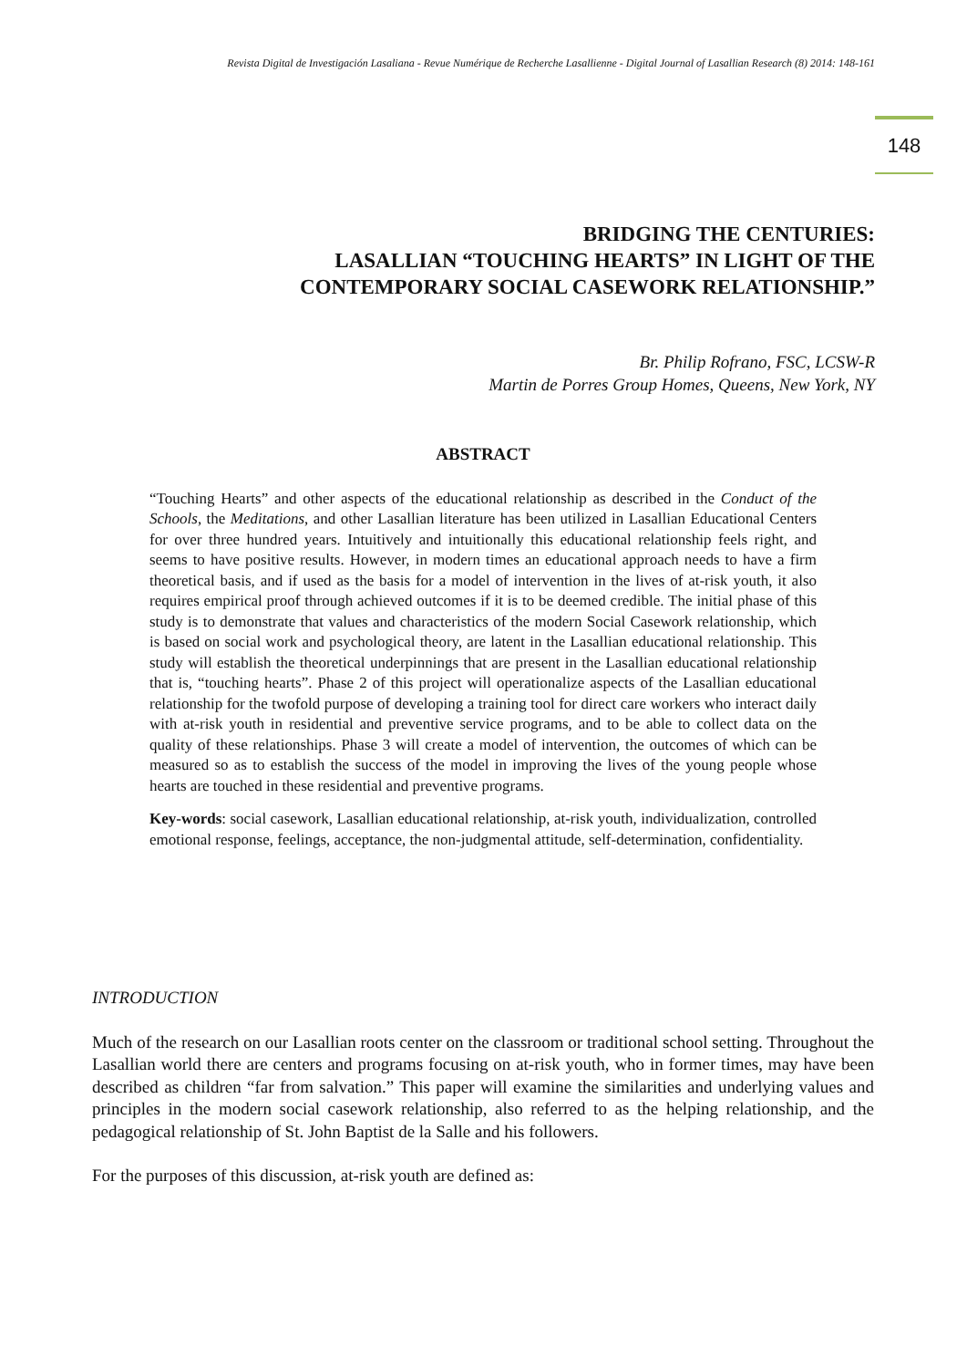Revista Digital de Investigación Lasaliana - Revue Numérique de Recherche Lasallienne - Digital Journal of Lasallian Research (8) 2014: 148-161
148
BRIDGING THE CENTURIES:
LASALLIAN “TOUCHING HEARTS” IN LIGHT OF THE
CONTEMPORARY SOCIAL CASEWORK RELATIONSHIP.”
Br. Philip Rofrano, FSC, LCSW-R
Martin de Porres Group Homes, Queens, New York, NY
ABSTRACT
“Touching Hearts” and other aspects of the educational relationship as described in the Conduct of the Schools, the Meditations, and other Lasallian literature has been utilized in Lasallian Educational Centers for over three hundred years. Intuitively and intuitionally this educational relationship feels right, and seems to have positive results. However, in modern times an educational approach needs to have a firm theoretical basis, and if used as the basis for a model of intervention in the lives of at-risk youth, it also requires empirical proof through achieved outcomes if it is to be deemed credible. The initial phase of this study is to demonstrate that values and characteristics of the modern Social Casework relationship, which is based on social work and psychological theory, are latent in the Lasallian educational relationship. This study will establish the theoretical underpinnings that are present in the Lasallian educational relationship that is, “touching hearts”. Phase 2 of this project will operationalize aspects of the Lasallian educational relationship for the twofold purpose of developing a training tool for direct care workers who interact daily with at-risk youth in residential and preventive service programs, and to be able to collect data on the quality of these relationships. Phase 3 will create a model of intervention, the outcomes of which can be measured so as to establish the success of the model in improving the lives of the young people whose hearts are touched in these residential and preventive programs.
Key-words: social casework, Lasallian educational relationship, at-risk youth, individualization, controlled emotional response, feelings, acceptance, the non-judgmental attitude, self-determination, confidentiality.
INTRODUCTION
Much of the research on our Lasallian roots center on the classroom or traditional school setting. Throughout the Lasallian world there are centers and programs focusing on at-risk youth, who in former times, may have been described as children “far from salvation.” This paper will examine the similarities and underlying values and principles in the modern social casework relationship, also referred to as the helping relationship, and the pedagogical relationship of St. John Baptist de la Salle and his followers.
For the purposes of this discussion, at-risk youth are defined as: